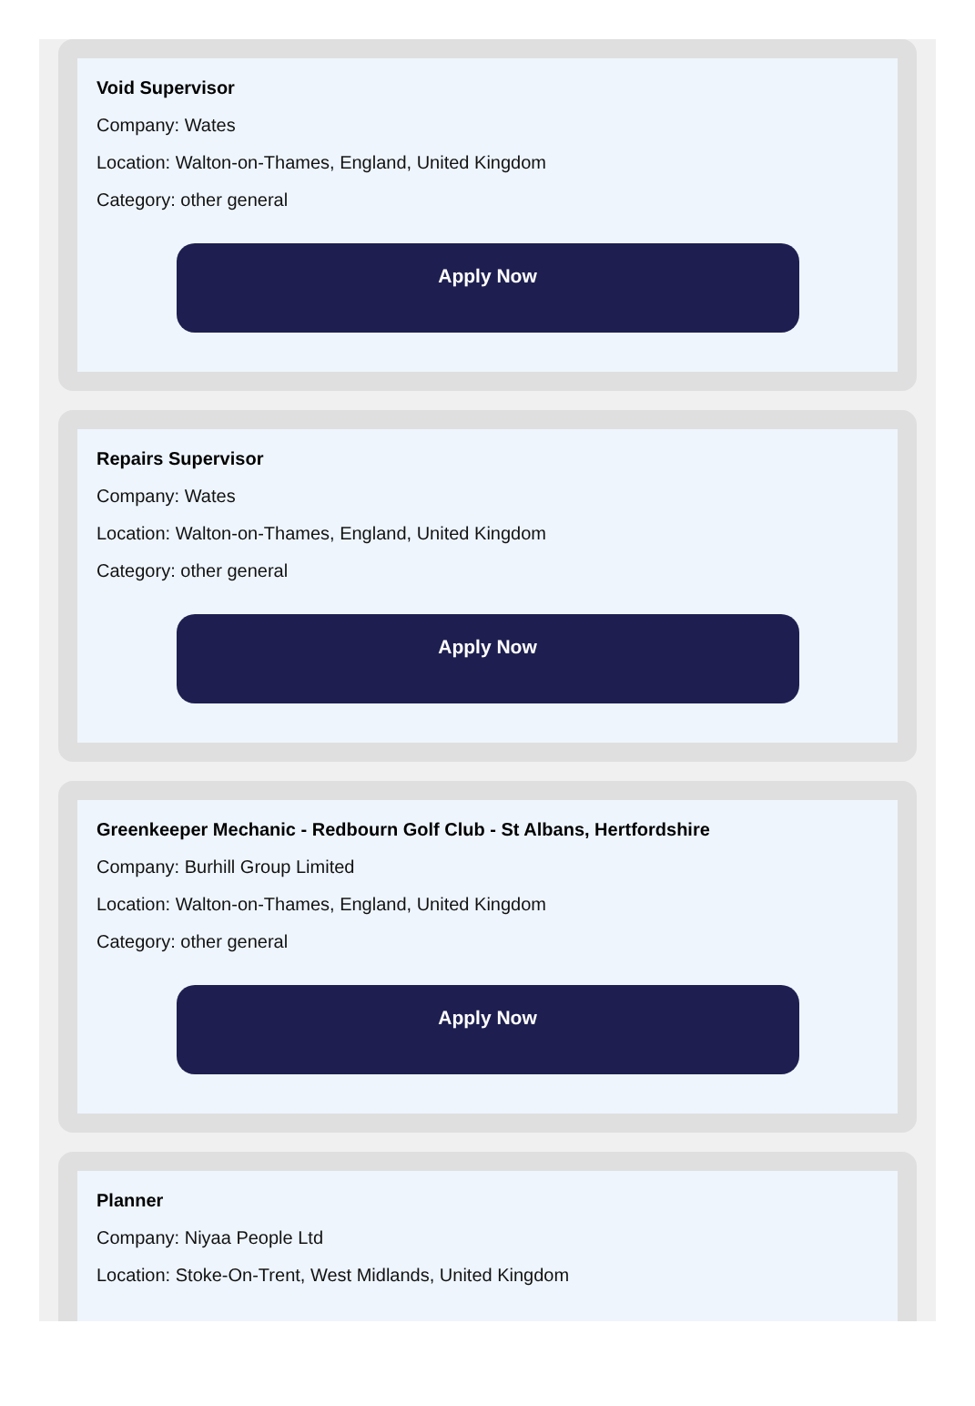Void Supervisor
Company: Wates
Location: Walton-on-Thames, England, United Kingdom
Category: other general
Apply Now
Repairs Supervisor
Company: Wates
Location: Walton-on-Thames, England, United Kingdom
Category: other general
Apply Now
Greenkeeper Mechanic - Redbourn Golf Club - St Albans, Hertfordshire
Company: Burhill Group Limited
Location: Walton-on-Thames, England, United Kingdom
Category: other general
Apply Now
Planner
Company: Niyaa People Ltd
Location: Stoke-On-Trent, West Midlands, United Kingdom